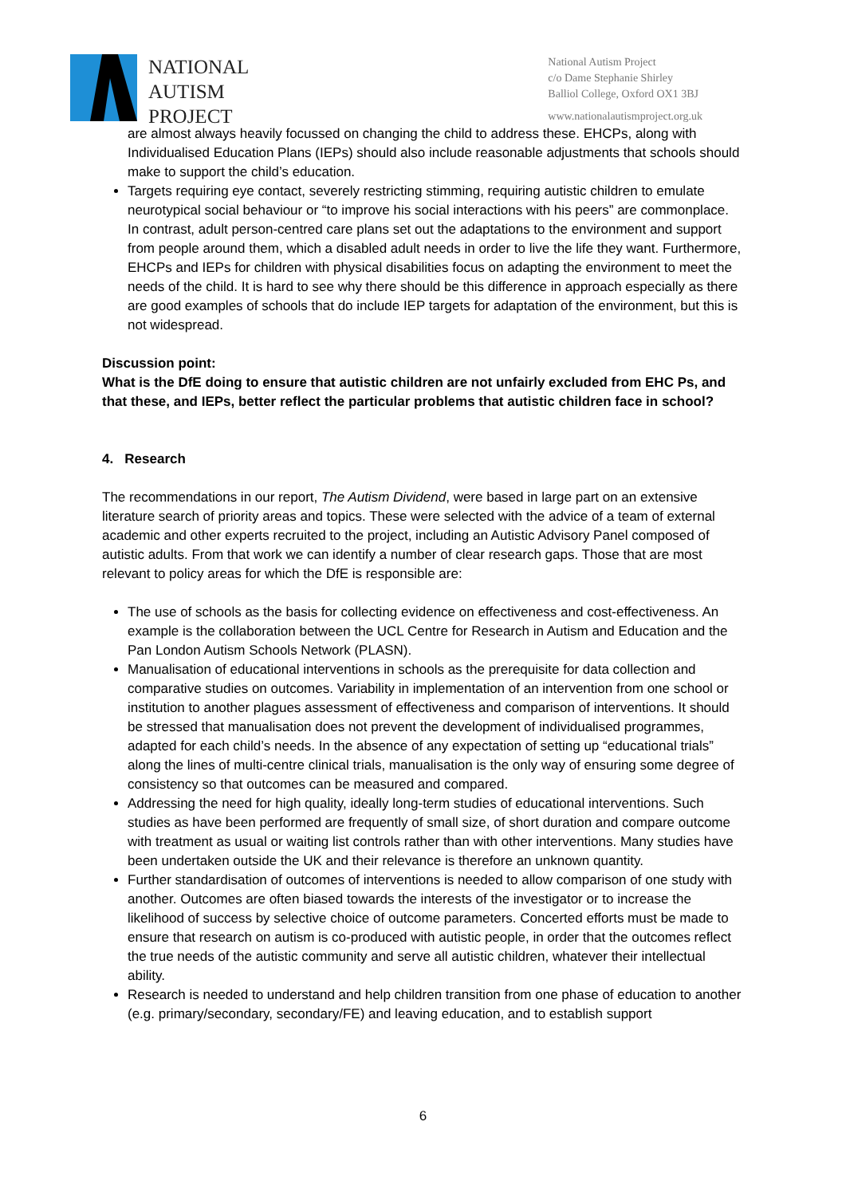NATIONAL
AUTISM
PROJECT
National Autism Project
c/o Dame Stephanie Shirley
Balliol College, Oxford OX1 3BJ
www.nationalautismproject.org.uk
are almost always heavily focussed on changing the child to address these. EHCPs, along with Individualised Education Plans (IEPs) should also include reasonable adjustments that schools should make to support the child’s education.
Targets requiring eye contact, severely restricting stimming, requiring autistic children to emulate neurotypical social behaviour or “to improve his social interactions with his peers” are commonplace. In contrast, adult person-centred care plans set out the adaptations to the environment and support from people around them, which a disabled adult needs in order to live the life they want. Furthermore, EHCPs and IEPs for children with physical disabilities focus on adapting the environment to meet the needs of the child. It is hard to see why there should be this difference in approach especially as there are good examples of schools that do include IEP targets for adaptation of the environment, but this is not widespread.
Discussion point:
What is the DfE doing to ensure that autistic children are not unfairly excluded from EHC Ps, and that these, and IEPs, better reflect the particular problems that autistic children face in school?
4. Research
The recommendations in our report, The Autism Dividend, were based in large part on an extensive literature search of priority areas and topics. These were selected with the advice of a team of external academic and other experts recruited to the project, including an Autistic Advisory Panel composed of autistic adults. From that work we can identify a number of clear research gaps. Those that are most relevant to policy areas for which the DfE is responsible are:
The use of schools as the basis for collecting evidence on effectiveness and cost-effectiveness. An example is the collaboration between the UCL Centre for Research in Autism and Education and the Pan London Autism Schools Network (PLASN).
Manualisation of educational interventions in schools as the prerequisite for data collection and comparative studies on outcomes. Variability in implementation of an intervention from one school or institution to another plagues assessment of effectiveness and comparison of interventions. It should be stressed that manualisation does not prevent the development of individualised programmes, adapted for each child’s needs. In the absence of any expectation of setting up “educational trials” along the lines of multi-centre clinical trials, manualisation is the only way of ensuring some degree of consistency so that outcomes can be measured and compared.
Addressing the need for high quality, ideally long-term studies of educational interventions. Such studies as have been performed are frequently of small size, of short duration and compare outcome with treatment as usual or waiting list controls rather than with other interventions. Many studies have been undertaken outside the UK and their relevance is therefore an unknown quantity.
Further standardisation of outcomes of interventions is needed to allow comparison of one study with another. Outcomes are often biased towards the interests of the investigator or to increase the likelihood of success by selective choice of outcome parameters. Concerted efforts must be made to ensure that research on autism is co-produced with autistic people, in order that the outcomes reflect the true needs of the autistic community and serve all autistic children, whatever their intellectual ability.
Research is needed to understand and help children transition from one phase of education to another (e.g. primary/secondary, secondary/FE) and leaving education, and to establish support
6